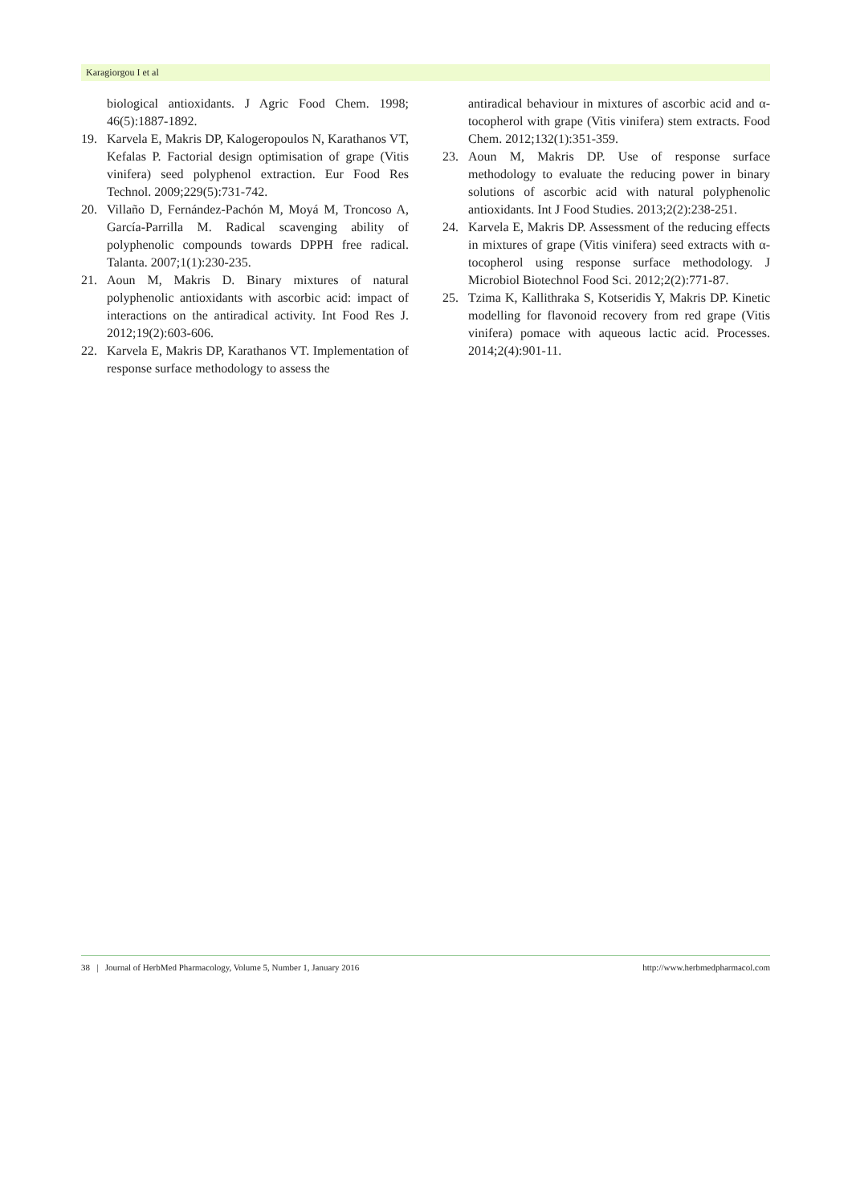Karagiorgou I et al
biological antioxidants. J Agric Food Chem. 1998; 46(5):1887-1892.
19. Karvela E, Makris DP, Kalogeropoulos N, Karathanos VT, Kefalas P. Factorial design optimisation of grape (Vitis vinifera) seed polyphenol extraction. Eur Food Res Technol. 2009;229(5):731-742.
20. Villaño D, Fernández-Pachón M, Moyá M, Troncoso A, García-Parrilla M. Radical scavenging ability of polyphenolic compounds towards DPPH free radical. Talanta. 2007;1(1):230-235.
21. Aoun M, Makris D. Binary mixtures of natural polyphenolic antioxidants with ascorbic acid: impact of interactions on the antiradical activity. Int Food Res J. 2012;19(2):603-606.
22. Karvela E, Makris DP, Karathanos VT. Implementation of response surface methodology to assess the
antiradical behaviour in mixtures of ascorbic acid and α-tocopherol with grape (Vitis vinifera) stem extracts. Food Chem. 2012;132(1):351-359.
23. Aoun M, Makris DP. Use of response surface methodology to evaluate the reducing power in binary solutions of ascorbic acid with natural polyphenolic antioxidants. Int J Food Studies. 2013;2(2):238-251.
24. Karvela E, Makris DP. Assessment of the reducing effects in mixtures of grape (Vitis vinifera) seed extracts with α-tocopherol using response surface methodology. J Microbiol Biotechnol Food Sci. 2012;2(2):771-87.
25. Tzima K, Kallithraka S, Kotseridis Y, Makris DP. Kinetic modelling for flavonoid recovery from red grape (Vitis vinifera) pomace with aqueous lactic acid. Processes. 2014;2(4):901-11.
38 | Journal of HerbMed Pharmacology, Volume 5, Number 1, January 2016 http://www.herbmedpharmacol.com